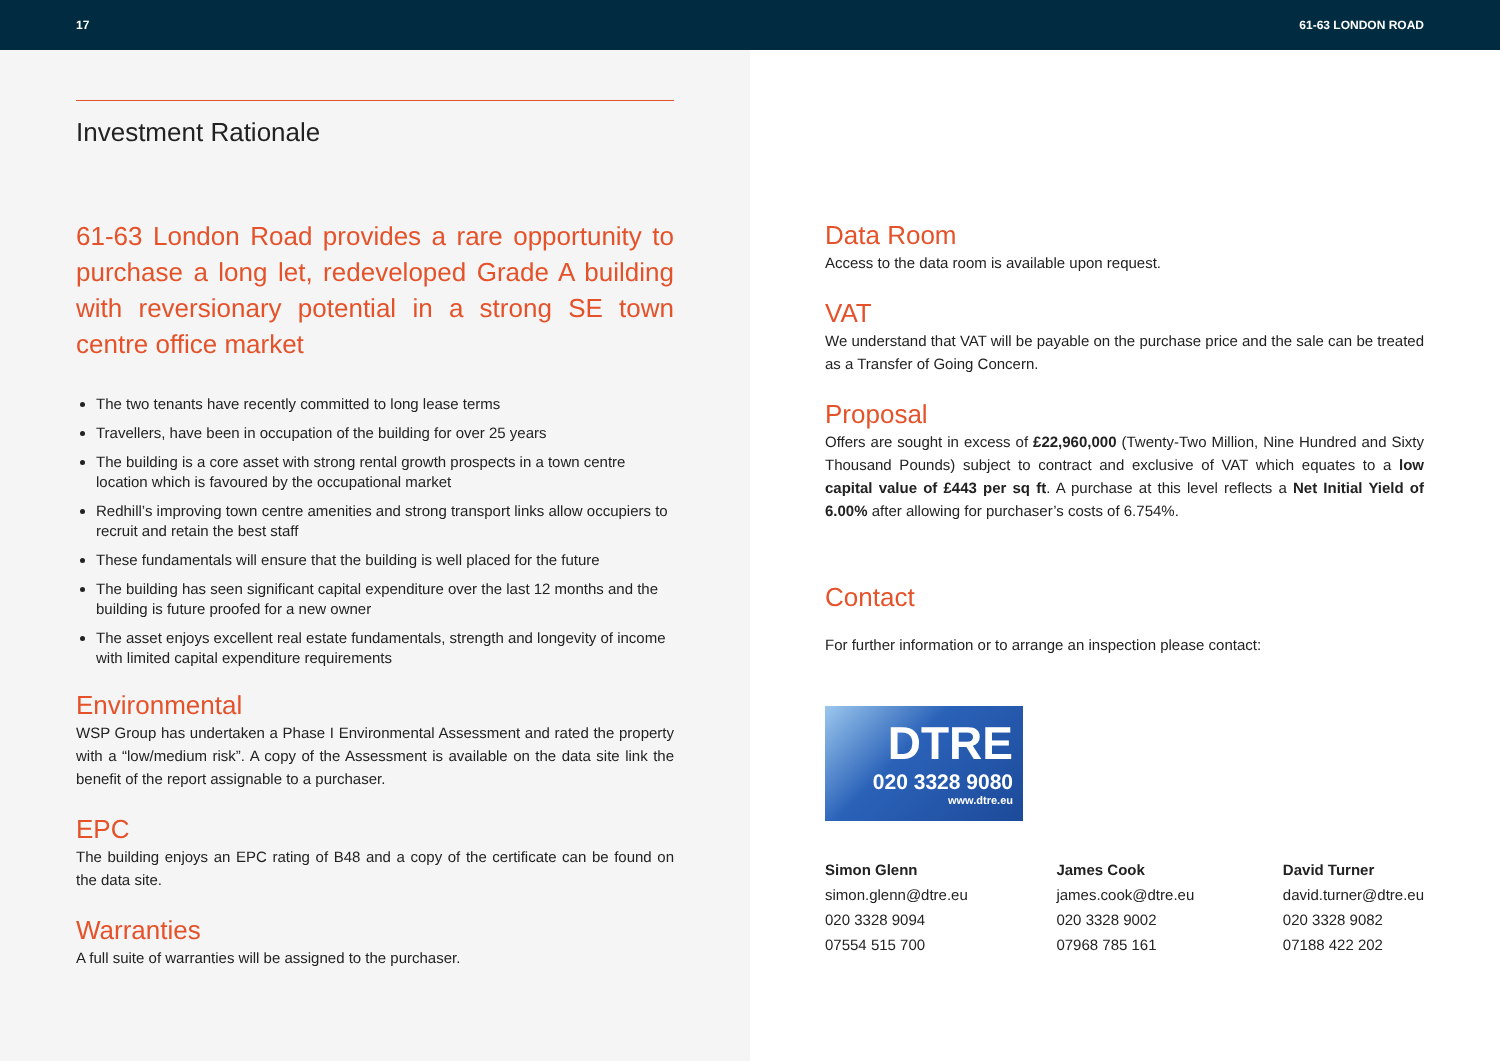17 61-63 LONDON ROAD
Investment Rationale
61-63 London Road provides a rare opportunity to purchase a long let, redeveloped Grade A building with reversionary potential in a strong SE town centre office market
The two tenants have recently committed to long lease terms
Travellers, have been in occupation of the building for over 25 years
The building is a core asset with strong rental growth prospects in a town centre location which is favoured by the occupational market
Redhill’s improving town centre amenities and strong transport links allow occupiers to recruit and retain the best staff
These fundamentals will ensure that the building is well placed for the future
The building has seen significant capital expenditure over the last 12 months and the building is future proofed for a new owner
The asset enjoys excellent real estate fundamentals, strength and longevity of income with limited capital expenditure requirements
Environmental
WSP Group has undertaken a Phase I Environmental Assessment and rated the property with a “low/medium risk”. A copy of the Assessment is available on the data site link the benefit of the report assignable to a purchaser.
EPC
The building enjoys an EPC rating of B48 and a copy of the certificate can be found on the data site.
Warranties
A full suite of warranties will be assigned to the purchaser.
Data Room
Access to the data room is available upon request.
VAT
We understand that VAT will be payable on the purchase price and the sale can be treated as a Transfer of Going Concern.
Proposal
Offers are sought in excess of £22,960,000 (Twenty-Two Million, Nine Hundred and Sixty Thousand Pounds) subject to contract and exclusive of VAT which equates to a low capital value of £443 per sq ft. A purchase at this level reflects a Net Initial Yield of 6.00% after allowing for purchaser’s costs of 6.754%.
Contact
For further information or to arrange an inspection please contact:
DTRE
020 3328 9080
www.dtre.eu
Simon Glenn
simon.glenn@dtre.eu
020 3328 9094
07554 515 700
James Cook
james.cook@dtre.eu
020 3328 9002
07968 785 161
David Turner
david.turner@dtre.eu
020 3328 9082
07188 422 202